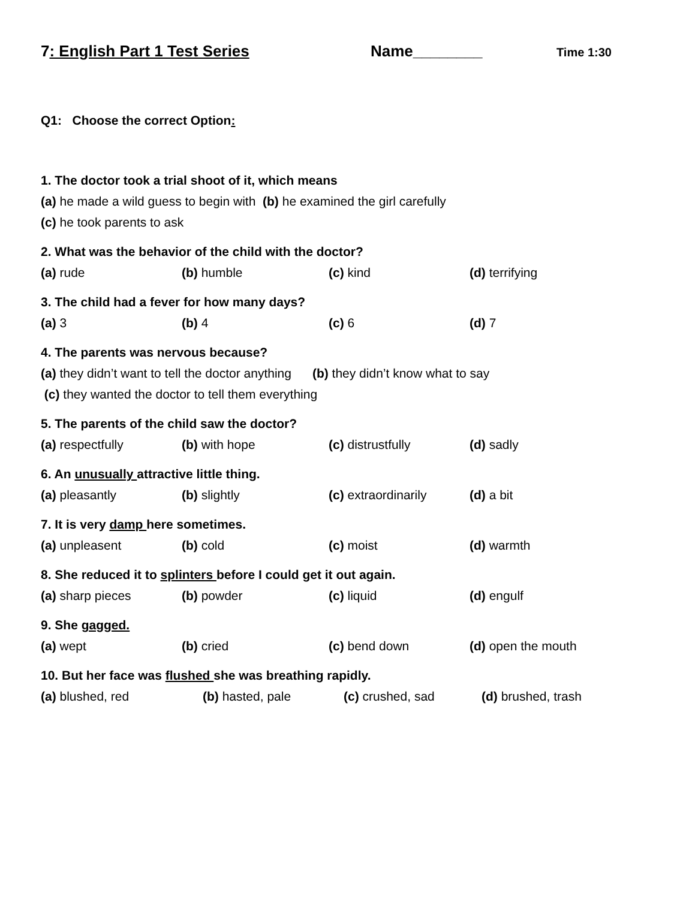7: English Part 1 Test Series Name________
Time 1:30
Q1: Choose the correct Option:
1. The doctor took a trial shoot of it, which means
(a) he made a wild guess to begin with (b) he examined the girl carefully
(c) he took parents to ask
2. What was the behavior of the child with the doctor?
(a) rude (b) humble (c) kind (d) terrifying
3. The child had a fever for how many days?
(a) 3 (b) 4 (c) 6 (d) 7
4. The parents was nervous because?
(a) they didn’t want to tell the doctor anything (b) they didn’t know what to say
(c) they wanted the doctor to tell them everything
5. The parents of the child saw the doctor?
(a) respectfully (b) with hope (c) distrustfully (d) sadly
6. An unusually attractive little thing.
(a) pleasantly (b) slightly (c) extraordinarily (d) a bit
7. It is very damp here sometimes.
(a) unpleasent (b) cold (c) moist (d) warmth
8. She reduced it to splinters before I could get it out again.
(a) sharp pieces (b) powder (c) liquid (d) engulf
9. She gagged.
(a) wept (b) cried (c) bend down (d) open the mouth
10. But her face was flushed she was breathing rapidly.
(a) blushed, red (b) hasted, pale (c) crushed, sad (d) brushed, trash